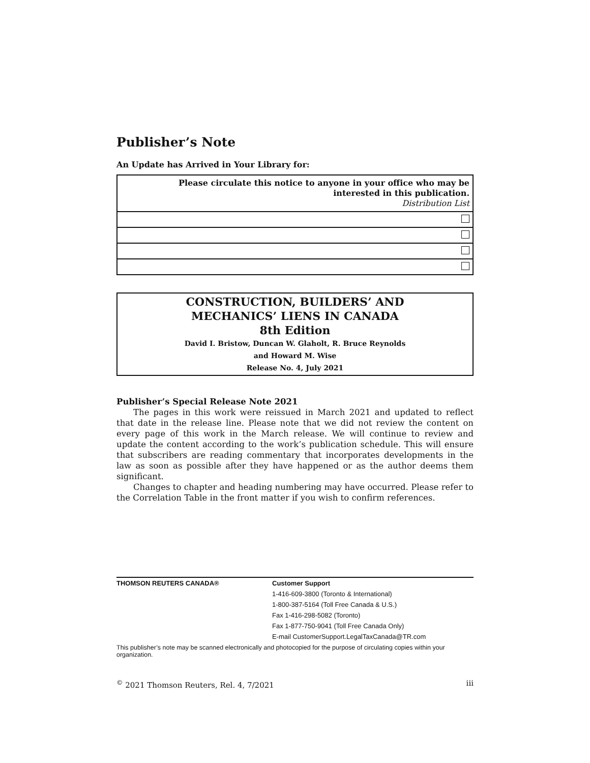Publisher’s Note
An Update has Arrived in Your Library for:
| Please circulate this notice to anyone in your office who may be interested in this publication. Distribution List |
CONSTRUCTION, BUILDERS’ AND
MECHANICS’ LIENS IN CANADA
8th Edition
David I. Bristow, Duncan W. Glaholt, R. Bruce Reynolds
and Howard M. Wise
Release No. 4, July 2021
Publisher’s Special Release Note 2021
The pages in this work were reissued in March 2021 and updated to reflect that date in the release line. Please note that we did not review the content on every page of this work in the March release. We will continue to review and update the content according to the work’s publication schedule. This will ensure that subscribers are reading commentary that incorporates developments in the law as soon as possible after they have happened or as the author deems them significant.
Changes to chapter and heading numbering may have occurred. Please refer to the Correlation Table in the front matter if you wish to confirm references.
THOMSON REUTERS CANADA® Customer Support
1-416-609-3800 (Toronto & International)
1-800-387-5164 (Toll Free Canada & U.S.)
Fax 1-416-298-5082 (Toronto)
Fax 1-877-750-9041 (Toll Free Canada Only)
E-mail CustomerSupport.LegalTaxCanada@TR.com
This publisher’s note may be scanned electronically and photocopied for the purpose of circulating copies within your organization.
<sup>©</sup> 2021 Thomson Reuters, Rel. 4, 7/2021 iii